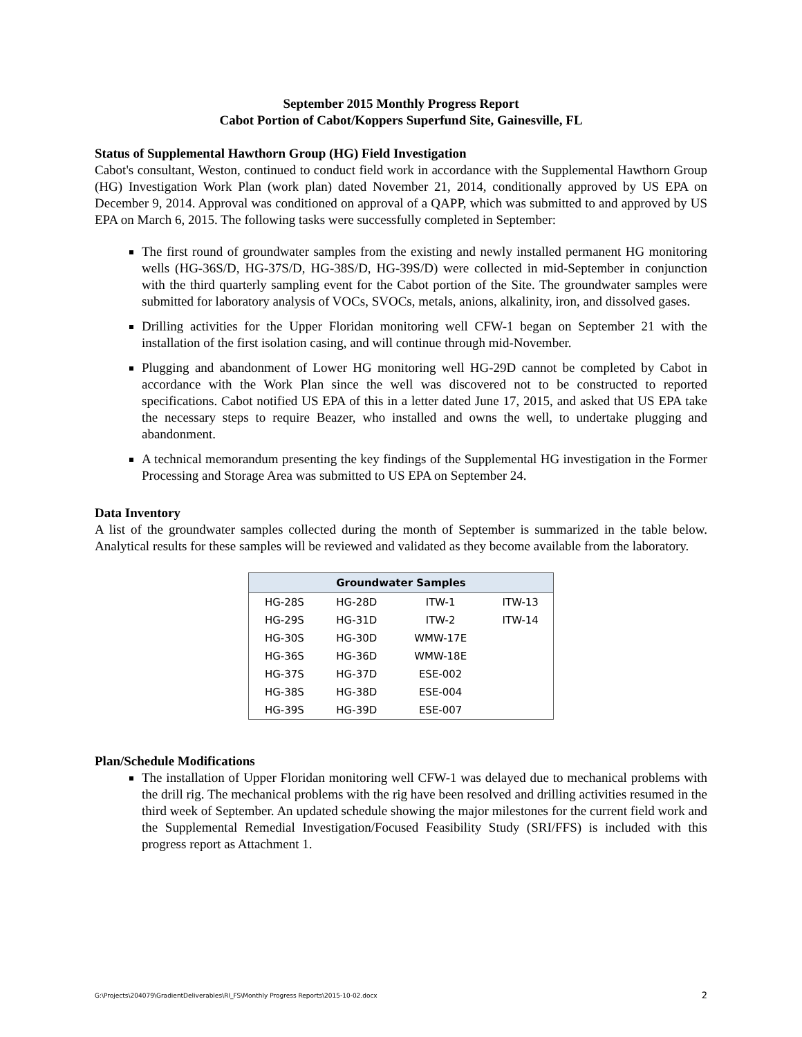September 2015 Monthly Progress Report
Cabot Portion of Cabot/Koppers Superfund Site, Gainesville, FL
Status of Supplemental Hawthorn Group (HG) Field Investigation
Cabot's consultant, Weston, continued to conduct field work in accordance with the Supplemental Hawthorn Group (HG) Investigation Work Plan (work plan) dated November 21, 2014, conditionally approved by US EPA on December 9, 2014. Approval was conditioned on approval of a QAPP, which was submitted to and approved by US EPA on March 6, 2015. The following tasks were successfully completed in September:
The first round of groundwater samples from the existing and newly installed permanent HG monitoring wells (HG-36S/D, HG-37S/D, HG-38S/D, HG-39S/D) were collected in mid-September in conjunction with the third quarterly sampling event for the Cabot portion of the Site. The groundwater samples were submitted for laboratory analysis of VOCs, SVOCs, metals, anions, alkalinity, iron, and dissolved gases.
Drilling activities for the Upper Floridan monitoring well CFW-1 began on September 21 with the installation of the first isolation casing, and will continue through mid-November.
Plugging and abandonment of Lower HG monitoring well HG-29D cannot be completed by Cabot in accordance with the Work Plan since the well was discovered not to be constructed to reported specifications. Cabot notified US EPA of this in a letter dated June 17, 2015, and asked that US EPA take the necessary steps to require Beazer, who installed and owns the well, to undertake plugging and abandonment.
A technical memorandum presenting the key findings of the Supplemental HG investigation in the Former Processing and Storage Area was submitted to US EPA on September 24.
Data Inventory
A list of the groundwater samples collected during the month of September is summarized in the table below. Analytical results for these samples will be reviewed and validated as they become available from the laboratory.
| Groundwater Samples | | | |
| --- | --- | --- | --- |
| HG-28S | HG-28D | ITW-1 | ITW-13 |
| HG-29S | HG-31D | ITW-2 | ITW-14 |
| HG-30S | HG-30D | WMW-17E | |
| HG-36S | HG-36D | WMW-18E | |
| HG-37S | HG-37D | ESE-002 | |
| HG-38S | HG-38D | ESE-004 | |
| HG-39S | HG-39D | ESE-007 | |
Plan/Schedule Modifications
The installation of Upper Floridan monitoring well CFW-1 was delayed due to mechanical problems with the drill rig. The mechanical problems with the rig have been resolved and drilling activities resumed in the third week of September. An updated schedule showing the major milestones for the current field work and the Supplemental Remedial Investigation/Focused Feasibility Study (SRI/FFS) is included with this progress report as Attachment 1.
G:\Projects\204079\GradientDeliverables\RI_FS\Monthly Progress Reports\2015-10-02.docx 2